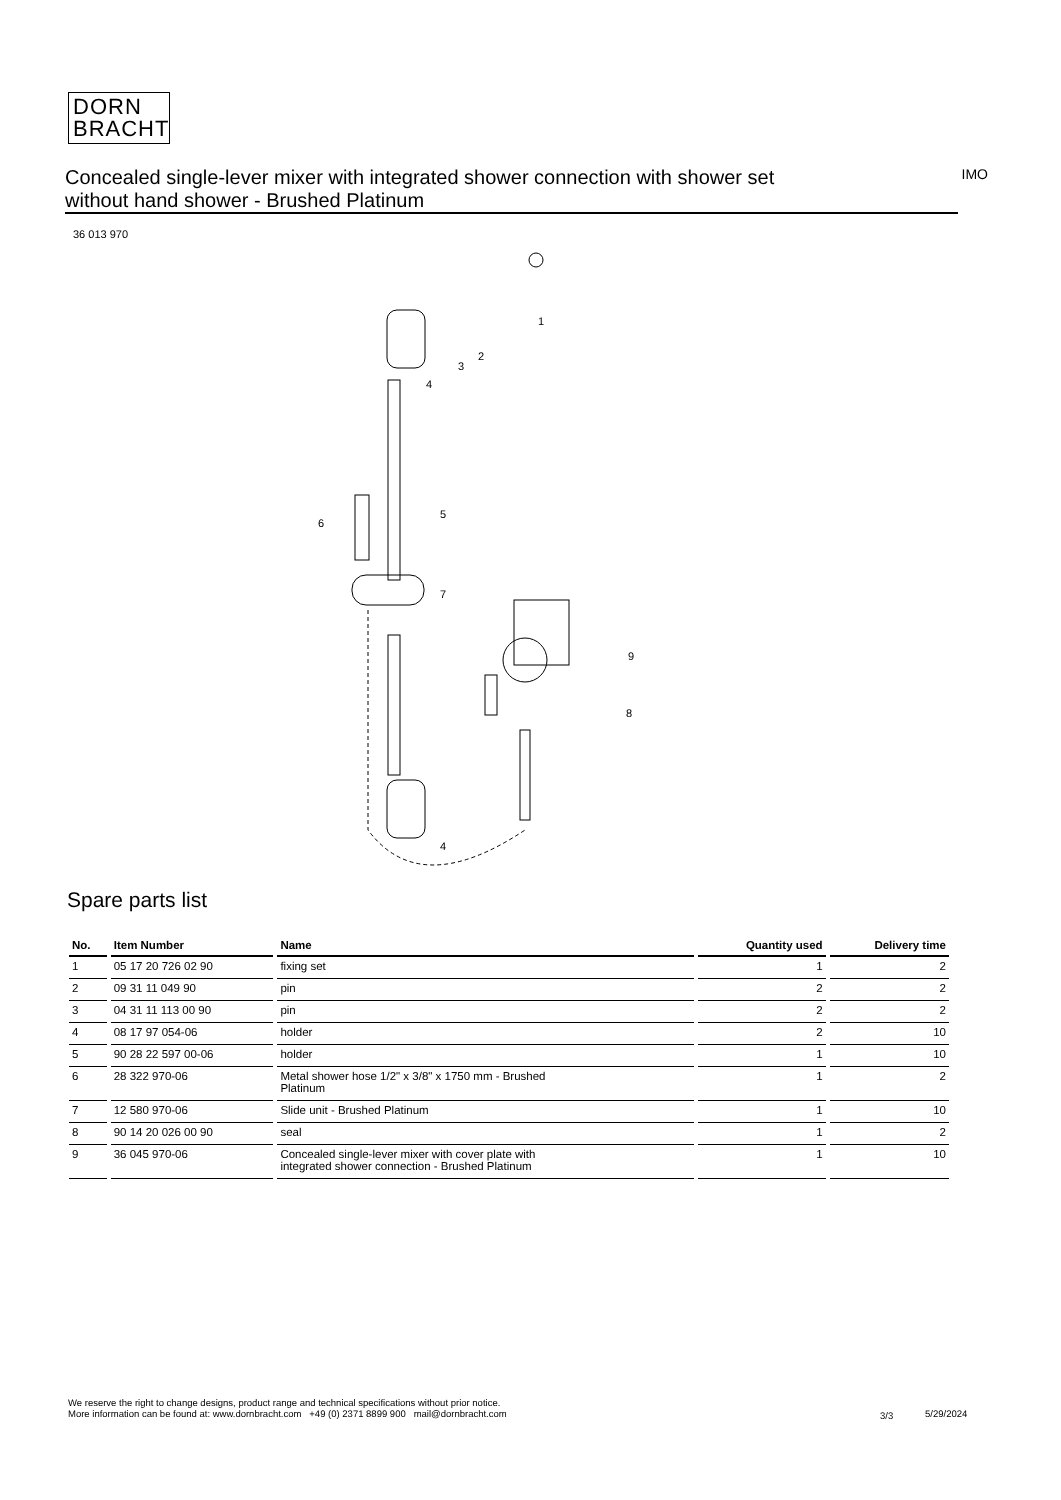DORN
BRACHT
Concealed single-lever mixer with integrated shower connection with shower set without hand shower - Brushed Platinum
IMO
36 013 970
1
2
3
4
5
6
7
8
9
4
Spare parts list
| No. | Item Number | Name | Quantity used | Delivery time |
| --- | --- | --- | --- | --- |
| 1 | 05 17 20 726 02 90 | fixing set | 1 | 2 |
| 2 | 09 31 11 049 90 | pin | 2 | 2 |
| 3 | 04 31 11 113 00 90 | pin | 2 | 2 |
| 4 | 08 17 97 054-06 | holder | 2 | 10 |
| 5 | 90 28 22 597 00-06 | holder | 1 | 10 |
| 6 | 28 322 970-06 | Metal shower hose 1/2" x 3/8" x 1750 mm - Brushed Platinum | 1 | 2 |
| 7 | 12 580 970-06 | Slide unit - Brushed Platinum | 1 | 10 |
| 8 | 90 14 20 026 00 90 | seal | 1 | 2 |
| 9 | 36 045 970-06 | Concealed single-lever mixer with cover plate with integrated shower connection - Brushed Platinum | 1 | 10 |
We reserve the right to change designs, product range and technical specifications without prior notice.
More information can be found at: www.dornbracht.com +49 (0) 2371 8899 900 mail@dornbracht.com
3/3 5/29/2024